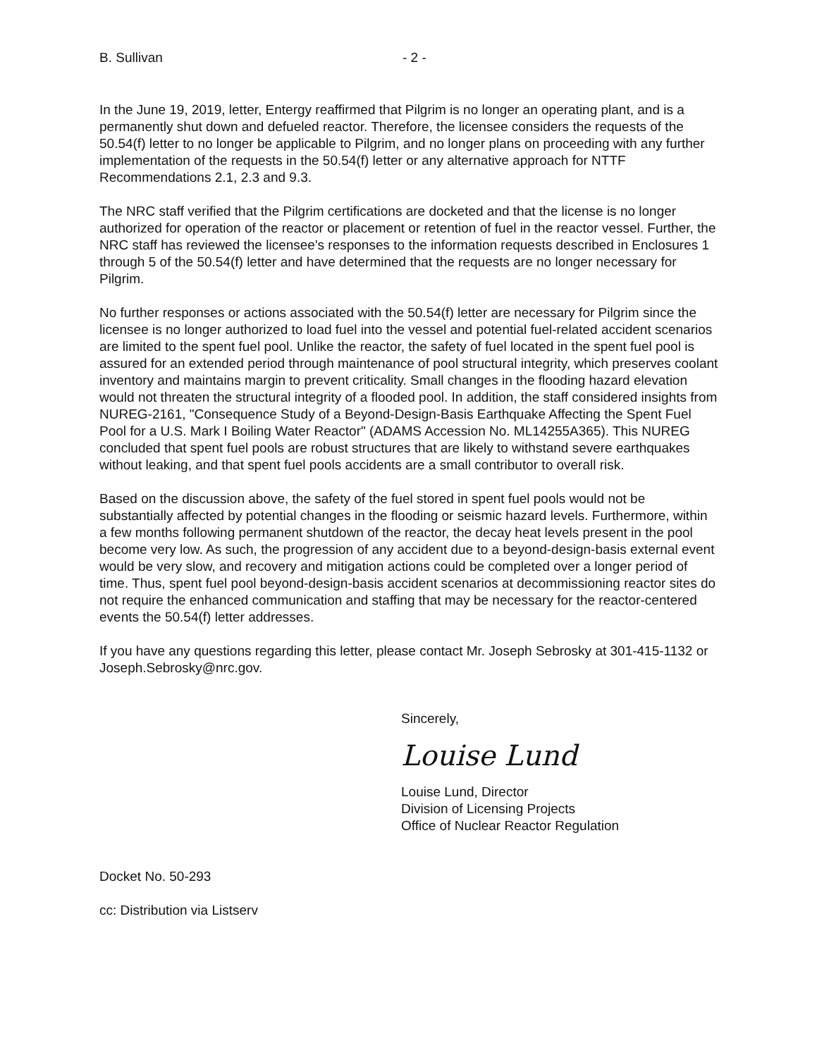B. Sullivan - 2 -
In the June 19, 2019, letter, Entergy reaffirmed that Pilgrim is no longer an operating plant, and is a permanently shut down and defueled reactor. Therefore, the licensee considers the requests of the 50.54(f) letter to no longer be applicable to Pilgrim, and no longer plans on proceeding with any further implementation of the requests in the 50.54(f) letter or any alternative approach for NTTF Recommendations 2.1, 2.3 and 9.3.
The NRC staff verified that the Pilgrim certifications are docketed and that the license is no longer authorized for operation of the reactor or placement or retention of fuel in the reactor vessel. Further, the NRC staff has reviewed the licensee's responses to the information requests described in Enclosures 1 through 5 of the 50.54(f) letter and have determined that the requests are no longer necessary for Pilgrim.
No further responses or actions associated with the 50.54(f) letter are necessary for Pilgrim since the licensee is no longer authorized to load fuel into the vessel and potential fuel-related accident scenarios are limited to the spent fuel pool. Unlike the reactor, the safety of fuel located in the spent fuel pool is assured for an extended period through maintenance of pool structural integrity, which preserves coolant inventory and maintains margin to prevent criticality. Small changes in the flooding hazard elevation would not threaten the structural integrity of a flooded pool. In addition, the staff considered insights from NUREG-2161, "Consequence Study of a Beyond-Design-Basis Earthquake Affecting the Spent Fuel Pool for a U.S. Mark I Boiling Water Reactor" (ADAMS Accession No. ML14255A365). This NUREG concluded that spent fuel pools are robust structures that are likely to withstand severe earthquakes without leaking, and that spent fuel pools accidents are a small contributor to overall risk.
Based on the discussion above, the safety of the fuel stored in spent fuel pools would not be substantially affected by potential changes in the flooding or seismic hazard levels. Furthermore, within a few months following permanent shutdown of the reactor, the decay heat levels present in the pool become very low. As such, the progression of any accident due to a beyond-design-basis external event would be very slow, and recovery and mitigation actions could be completed over a longer period of time. Thus, spent fuel pool beyond-design-basis accident scenarios at decommissioning reactor sites do not require the enhanced communication and staffing that may be necessary for the reactor-centered events the 50.54(f) letter addresses.
If you have any questions regarding this letter, please contact Mr. Joseph Sebrosky at 301-415-1132 or Joseph.Sebrosky@nrc.gov.
Sincerely,
Louise Lund
Louise Lund, Director
Division of Licensing Projects
Office of Nuclear Reactor Regulation
Docket No. 50-293
cc: Distribution via Listserv